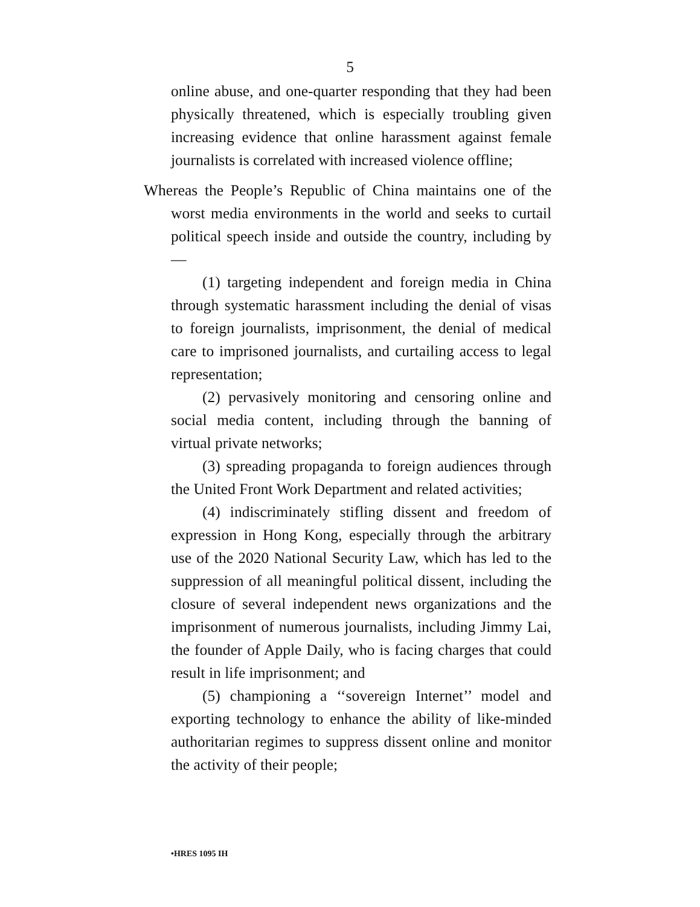5
online abuse, and one-quarter responding that they had been physically threatened, which is especially troubling given increasing evidence that online harassment against female journalists is correlated with increased violence offline;
Whereas the People’s Republic of China maintains one of the worst media environments in the world and seeks to curtail political speech inside and outside the country, including by—
(1) targeting independent and foreign media in China through systematic harassment including the denial of visas to foreign journalists, imprisonment, the denial of medical care to imprisoned journalists, and curtailing access to legal representation;
(2) pervasively monitoring and censoring online and social media content, including through the banning of virtual private networks;
(3) spreading propaganda to foreign audiences through the United Front Work Department and related activities;
(4) indiscriminately stifling dissent and freedom of expression in Hong Kong, especially through the arbitrary use of the 2020 National Security Law, which has led to the suppression of all meaningful political dissent, including the closure of several independent news organizations and the imprisonment of numerous journalists, including Jimmy Lai, the founder of Apple Daily, who is facing charges that could result in life imprisonment; and
(5) championing a ‘‘sovereign Internet’’ model and exporting technology to enhance the ability of like-minded authoritarian regimes to suppress dissent online and monitor the activity of their people;
•HRES 1095 IH